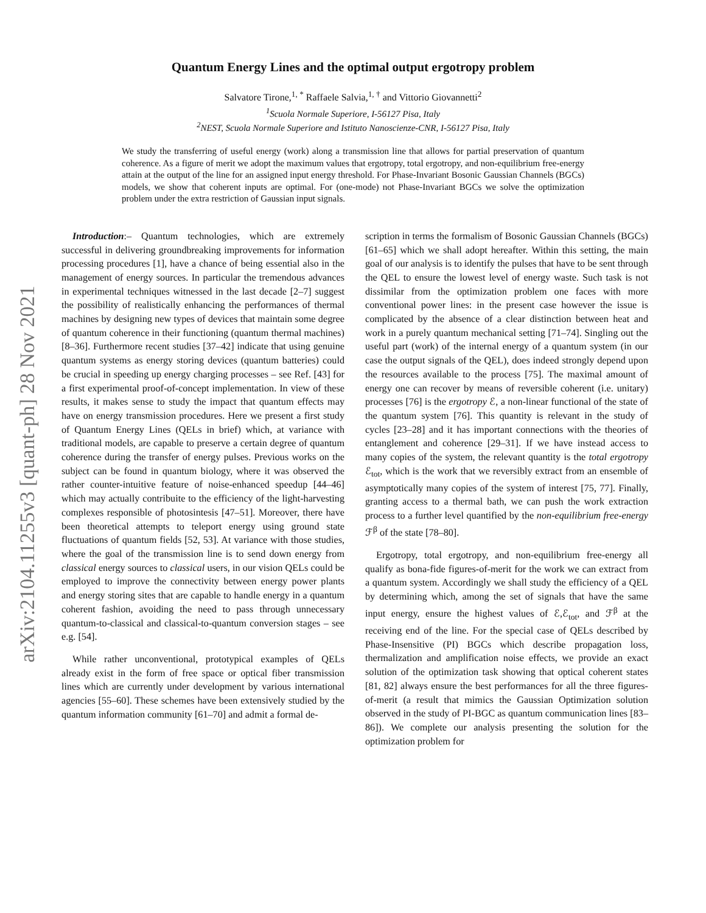arXiv:2104.11255v3 [quant-ph] 28 Nov 2021
Quantum Energy Lines and the optimal output ergotropy problem
Salvatore Tirone,<sup>1, *</sup> Raffaele Salvia,<sup>1, †</sup> and Vittorio Giovannetti<sup>2</sup>
<sup>1</sup> Scuola Normale Superiore, I-56127 Pisa, Italy
<sup>2</sup> NEST, Scuola Normale Superiore and Istituto Nanoscienze-CNR, I-56127 Pisa, Italy
We study the transferring of useful energy (work) along a transmission line that allows for partial preservation of quantum coherence. As a figure of merit we adopt the maximum values that ergotropy, total ergotropy, and non-equilibrium free-energy attain at the output of the line for an assigned input energy threshold. For Phase-Invariant Bosonic Gaussian Channels (BGCs) models, we show that coherent inputs are optimal. For (one-mode) not Phase-Invariant BGCs we solve the optimization problem under the extra restriction of Gaussian input signals.
Introduction:– Quantum technologies, which are extremely successful in delivering groundbreaking improvements for information processing procedures [1], have a chance of being essential also in the management of energy sources. In particular the tremendous advances in experimental techniques witnessed in the last decade [2–7] suggest the possibility of realistically enhancing the performances of thermal machines by designing new types of devices that maintain some degree of quantum coherence in their functioning (quantum thermal machines) [8–36]. Furthermore recent studies [37–42] indicate that using genuine quantum systems as energy storing devices (quantum batteries) could be crucial in speeding up energy charging processes – see Ref. [43] for a first experimental proof-of-concept implementation. In view of these results, it makes sense to study the impact that quantum effects may have on energy transmission procedures. Here we present a first study of Quantum Energy Lines (QELs in brief) which, at variance with traditional models, are capable to preserve a certain degree of quantum coherence during the transfer of energy pulses. Previous works on the subject can be found in quantum biology, where it was observed the rather counter-intuitive feature of noise-enhanced speedup [44–46] which may actually contribuite to the efficiency of the light-harvesting complexes responsible of photosintesis [47–51]. Moreover, there have been theoretical attempts to teleport energy using ground state fluctuations of quantum fields [52, 53]. At variance with those studies, where the goal of the transmission line is to send down energy from classical energy sources to classical users, in our vision QELs could be employed to improve the connectivity between energy power plants and energy storing sites that are capable to handle energy in a quantum coherent fashion, avoiding the need to pass through unnecessary quantum-to-classical and classical-to-quantum conversion stages – see e.g. [54].
While rather unconventional, prototypical examples of QELs already exist in the form of free space or optical fiber transmission lines which are currently under development by various international agencies [55–60]. These schemes have been extensively studied by the quantum information community [61–70] and admit a formal de-
scription in terms the formalism of Bosonic Gaussian Channels (BGCs) [61–65] which we shall adopt hereafter. Within this setting, the main goal of our analysis is to identify the pulses that have to be sent through the QEL to ensure the lowest level of energy waste. Such task is not dissimilar from the optimization problem one faces with more conventional power lines: in the present case however the issue is complicated by the absence of a clear distinction between heat and work in a purely quantum mechanical setting [71–74]. Singling out the useful part (work) of the internal energy of a quantum system (in our case the output signals of the QEL), does indeed strongly depend upon the resources available to the process [75]. The maximal amount of energy one can recover by means of reversible coherent (i.e. unitary) processes [76] is the ergotropy ℰ, a non-linear functional of the state of the quantum system [76]. This quantity is relevant in the study of cycles [23–28] and it has important connections with the theories of entanglement and coherence [29–31]. If we have instead access to many copies of the system, the relevant quantity is the total ergotropy ℰ<sub>tot</sub>, which is the work that we reversibly extract from an ensemble of asymptotically many copies of the system of interest [75, 77]. Finally, granting access to a thermal bath, we can push the work extraction process to a further level quantified by the non-equilibrium free-energy ℱ<sup>β</sup> of the state [78–80].
Ergotropy, total ergotropy, and non-equilibrium free-energy all qualify as bona-fide figures-of-merit for the work we can extract from a quantum system. Accordingly we shall study the efficiency of a QEL by determining which, among the set of signals that have the same input energy, ensure the highest values of ℰ,ℰ<sub>tot</sub>, and ℱ<sup>β</sup> at the receiving end of the line. For the special case of QELs described by Phase-Insensitive (PI) BGCs which describe propagation loss, thermalization and amplification noise effects, we provide an exact solution of the optimization task showing that optical coherent states [81, 82] always ensure the best performances for all the three figures-of-merit (a result that mimics the Gaussian Optimization solution observed in the study of PI-BGC as quantum communication lines [83–86]). We complete our analysis presenting the solution for the optimization problem for